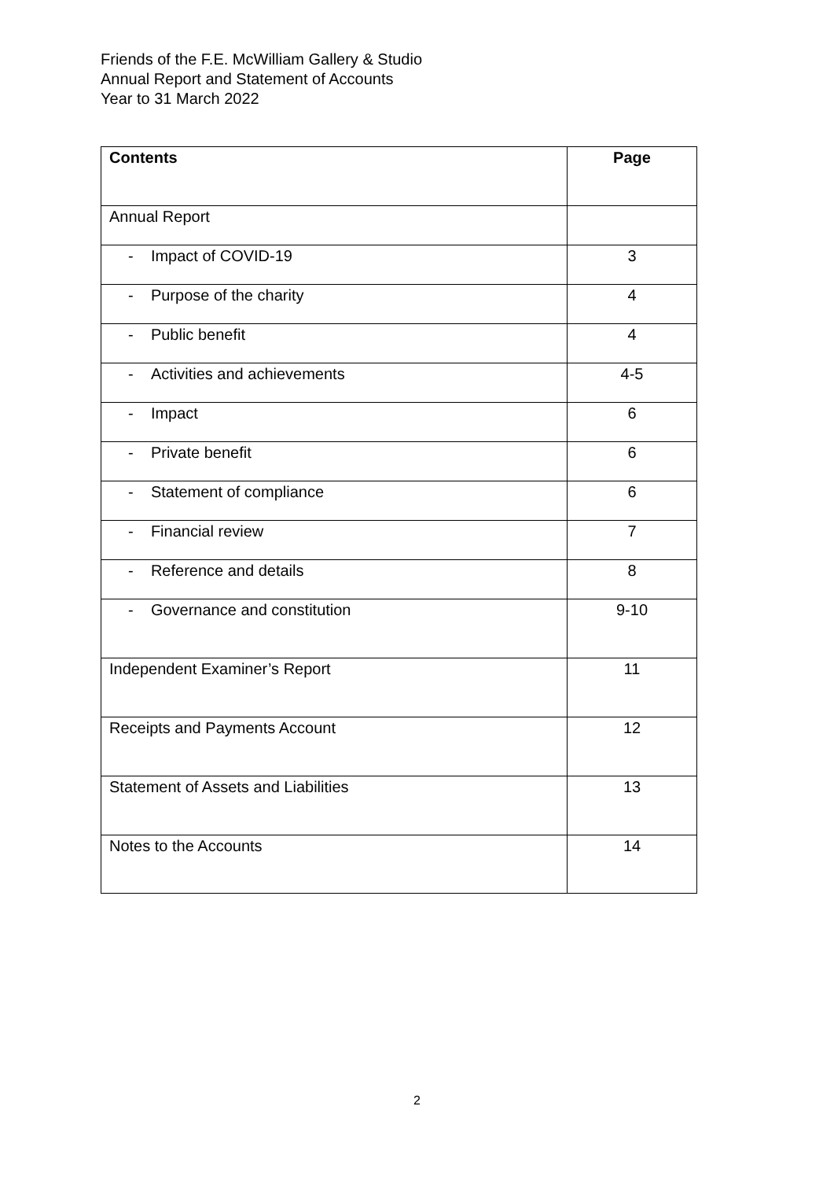Friends of the F.E. McWilliam Gallery & Studio
Annual Report and Statement of Accounts
Year to 31 March 2022
| Contents | Page |
| --- | --- |
| Annual Report | |
| - Impact of COVID-19 | 3 |
| - Purpose of the charity | 4 |
| - Public benefit | 4 |
| - Activities and achievements | 4-5 |
| - Impact | 6 |
| - Private benefit | 6 |
| - Statement of compliance | 6 |
| - Financial review | 7 |
| - Reference and details | 8 |
| - Governance and constitution | 9-10 |
| Independent Examiner’s Report | 11 |
| Receipts and Payments Account | 12 |
| Statement of Assets and Liabilities | 13 |
| Notes to the Accounts | 14 |
2